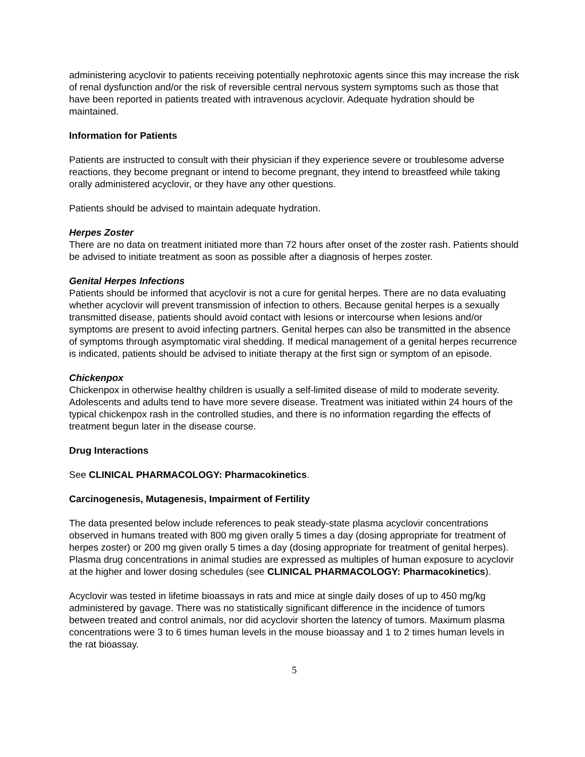administering acyclovir to patients receiving potentially nephrotoxic agents since this may increase the risk of renal dysfunction and/or the risk of reversible central nervous system symptoms such as those that have been reported in patients treated with intravenous acyclovir. Adequate hydration should be maintained.
Information for Patients
Patients are instructed to consult with their physician if they experience severe or troublesome adverse reactions, they become pregnant or intend to become pregnant, they intend to breastfeed while taking orally administered acyclovir, or they have any other questions.
Patients should be advised to maintain adequate hydration.
Herpes Zoster
There are no data on treatment initiated more than 72 hours after onset of the zoster rash. Patients should be advised to initiate treatment as soon as possible after a diagnosis of herpes zoster.
Genital Herpes Infections
Patients should be informed that acyclovir is not a cure for genital herpes. There are no data evaluating whether acyclovir will prevent transmission of infection to others. Because genital herpes is a sexually transmitted disease, patients should avoid contact with lesions or intercourse when lesions and/or symptoms are present to avoid infecting partners. Genital herpes can also be transmitted in the absence of symptoms through asymptomatic viral shedding. If medical management of a genital herpes recurrence is indicated, patients should be advised to initiate therapy at the first sign or symptom of an episode.
Chickenpox
Chickenpox in otherwise healthy children is usually a self-limited disease of mild to moderate severity. Adolescents and adults tend to have more severe disease. Treatment was initiated within 24 hours of the typical chickenpox rash in the controlled studies, and there is no information regarding the effects of treatment begun later in the disease course.
Drug Interactions
See CLINICAL PHARMACOLOGY: Pharmacokinetics.
Carcinogenesis, Mutagenesis, Impairment of Fertility
The data presented below include references to peak steady-state plasma acyclovir concentrations observed in humans treated with 800 mg given orally 5 times a day (dosing appropriate for treatment of herpes zoster) or 200 mg given orally 5 times a day (dosing appropriate for treatment of genital herpes). Plasma drug concentrations in animal studies are expressed as multiples of human exposure to acyclovir at the higher and lower dosing schedules (see CLINICAL PHARMACOLOGY: Pharmacokinetics).
Acyclovir was tested in lifetime bioassays in rats and mice at single daily doses of up to 450 mg/kg administered by gavage. There was no statistically significant difference in the incidence of tumors between treated and control animals, nor did acyclovir shorten the latency of tumors. Maximum plasma concentrations were 3 to 6 times human levels in the mouse bioassay and 1 to 2 times human levels in the rat bioassay.
5